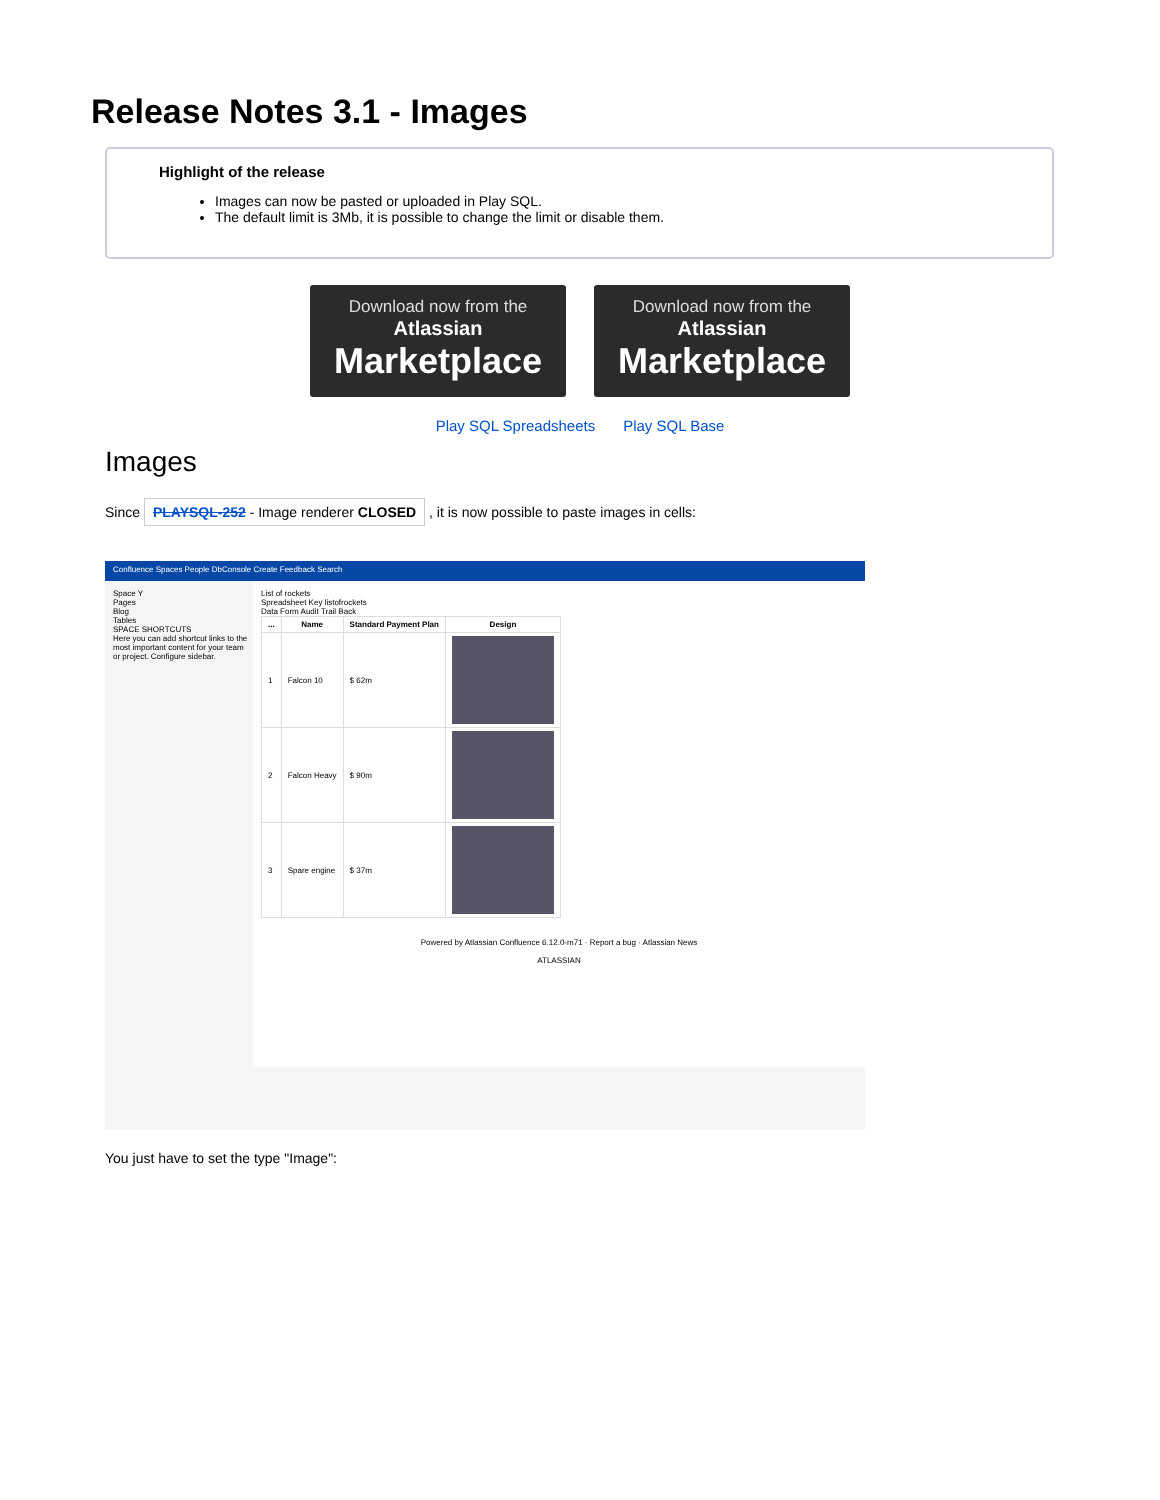Release Notes 3.1 - Images
Highlight of the release
Images can now be pasted or uploaded in Play SQL.
The default limit is 3Mb, it is possible to change the limit or disable them.
Download now from the
Atlassian
Marketplace
Download now from the
Atlassian
Marketplace
Play SQL Spreadsheets Play SQL Base
Images
Since PLAYSQL-252 - Image renderer CLOSED , it is now possible to paste images in cells:
Confluence Spaces People DbConsole Create Feedback Search
Space Y
Pages
Blog
Tables
SPACE SHORTCUTS
Here you can add shortcut links to the most important content for your team or project. Configure sidebar.
List of rockets
Spreadsheet Key listofrockets
Data Form Audit Trail Back
| ... | Name | Standard Payment Plan | Design |
| --- | --- | --- | --- |
| 1 | Falcon 10 | $ 62m | |
| 2 | Falcon Heavy | $ 90m | |
| 3 | Spare engine | $ 37m | |
Powered by Atlassian Confluence 6.12.0-m71 · Report a bug · Atlassian News
ATLASSIAN
You just have to set the type "Image":